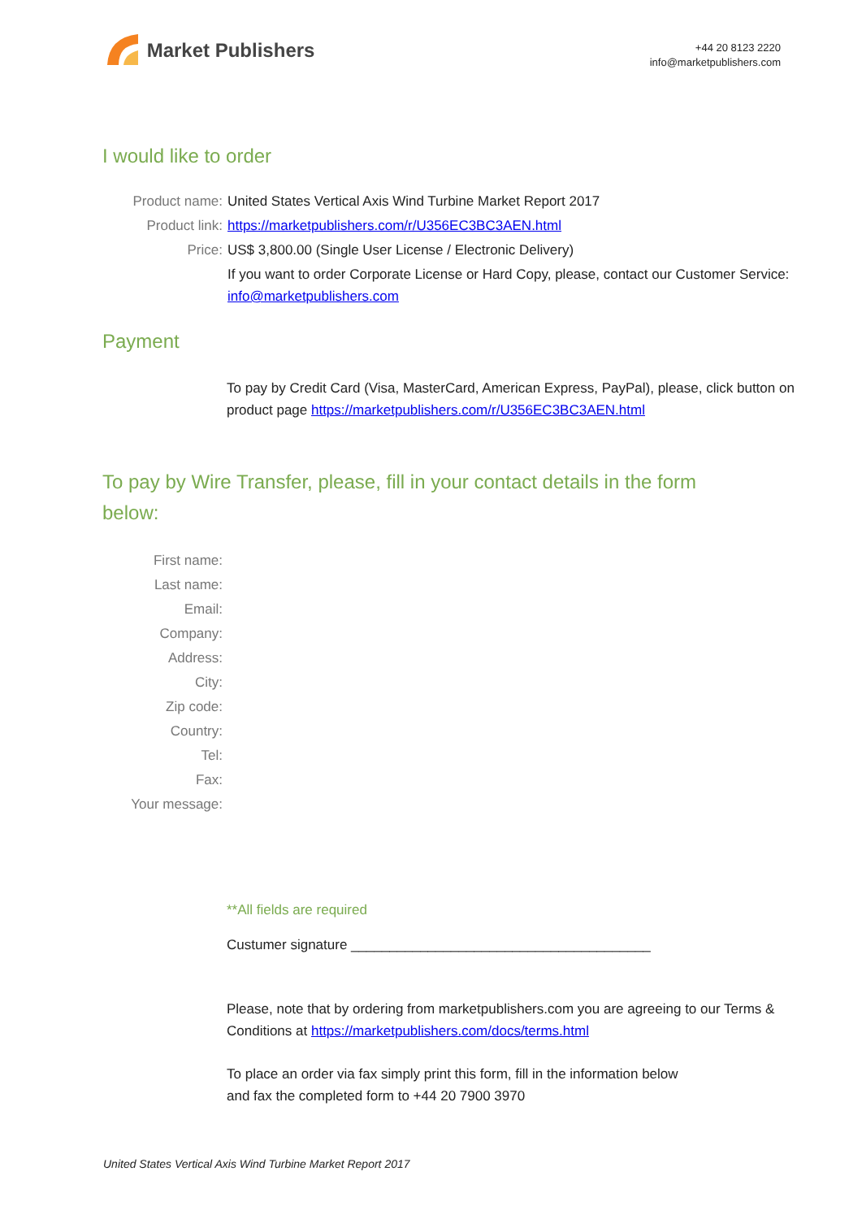Market Publishers
+44 20 8123 2220
info@marketpublishers.com
I would like to order
Product name: United States Vertical Axis Wind Turbine Market Report 2017
Product link: https://marketpublishers.com/r/U356EC3BC3AEN.html
Price: US$ 3,800.00 (Single User License / Electronic Delivery)
If you want to order Corporate License or Hard Copy, please, contact our Customer Service:
info@marketpublishers.com
Payment
To pay by Credit Card (Visa, MasterCard, American Express, PayPal), please, click button on product page https://marketpublishers.com/r/U356EC3BC3AEN.html
To pay by Wire Transfer, please, fill in your contact details in the form below:
First name:
Last name:
Email:
Company:
Address:
City:
Zip code:
Country:
Tel:
Fax:
Your message:
**All fields are required
Custumer signature _______________________________________
Please, note that by ordering from marketpublishers.com you are agreeing to our Terms & Conditions at https://marketpublishers.com/docs/terms.html
To place an order via fax simply print this form, fill in the information below
and fax the completed form to +44 20 7900 3970
United States Vertical Axis Wind Turbine Market Report 2017